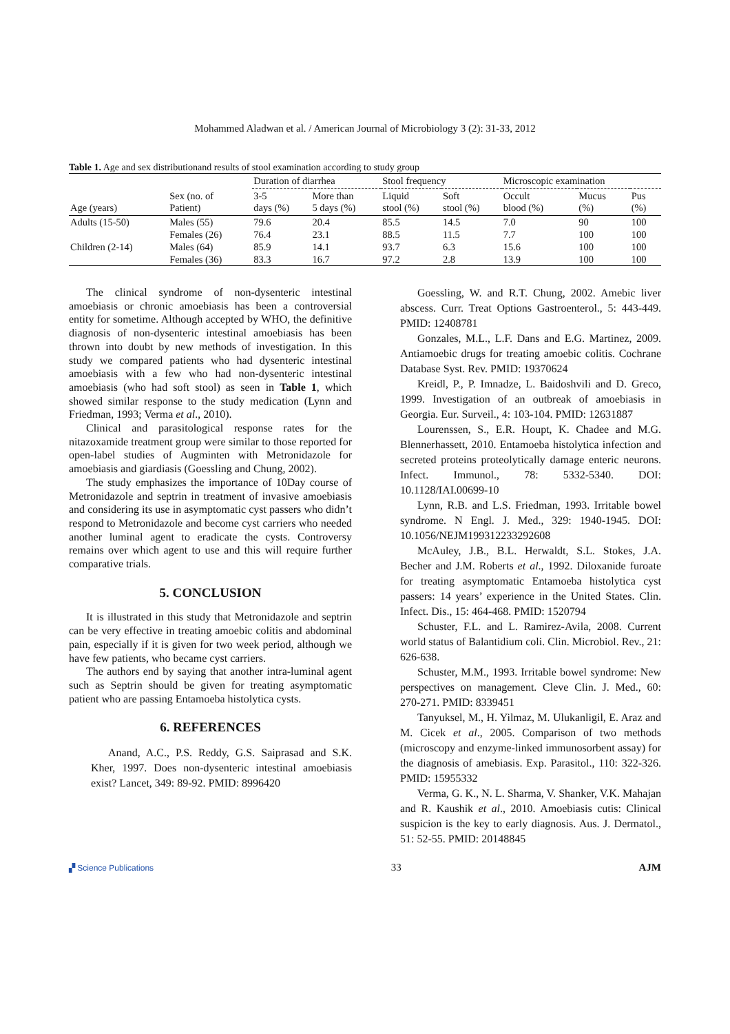Mohammed Aladwan et al. / American Journal of Microbiology 3 (2): 31-33, 2012
Table 1. Age and sex distributionand results of stool examination according to study group
| Age (years) | Sex (no. of Patient) | Duration of diarrhea | | Stool frequency | | Microscopic examination | | |
| --- | --- | --- | --- | --- | --- | --- | --- | --- |
| | | 3-5 days (%) | More than 5 days (%) | Liquid stool (%) | Soft stool (%) | Occult blood (%) | Mucus (%) | Pus (%) |
| Adults (15-50) | Males (55) | 79.6 | 20.4 | 85.5 | 14.5 | 7.0 | 90 | 100 |
| | Females (26) | 76.4 | 23.1 | 88.5 | 11.5 | 7.7 | 100 | 100 |
| Children (2-14) | Males (64) | 85.9 | 14.1 | 93.7 | 6.3 | 15.6 | 100 | 100 |
| | Females (36) | 83.3 | 16.7 | 97.2 | 2.8 | 13.9 | 100 | 100 |
The clinical syndrome of non-dysenteric intestinal amoebiasis or chronic amoebiasis has been a controversial entity for sometime. Although accepted by WHO, the definitive diagnosis of non-dysenteric intestinal amoebiasis has been thrown into doubt by new methods of investigation. In this study we compared patients who had dysenteric intestinal amoebiasis with a few who had non-dysenteric intestinal amoebiasis (who had soft stool) as seen in Table 1, which showed similar response to the study medication (Lynn and Friedman, 1993; Verma et al., 2010).
Clinical and parasitological response rates for the nitazoxamide treatment group were similar to those reported for open-label studies of Augminten with Metronidazole for amoebiasis and giardiasis (Goessling and Chung, 2002).
The study emphasizes the importance of 10Day course of Metronidazole and septrin in treatment of invasive amoebiasis and considering its use in asymptomatic cyst passers who didn’t respond to Metronidazole and become cyst carriers who needed another luminal agent to eradicate the cysts. Controversy remains over which agent to use and this will require further comparative trials.
5. CONCLUSION
It is illustrated in this study that Metronidazole and septrin can be very effective in treating amoebic colitis and abdominal pain, especially if it is given for two week period, although we have few patients, who became cyst carriers.
The authors end by saying that another intra-luminal agent such as Septrin should be given for treating asymptomatic patient who are passing Entamoeba histolytica cysts.
6. REFERENCES
Anand, A.C., P.S. Reddy, G.S. Saiprasad and S.K. Kher, 1997. Does non-dysenteric intestinal amoebiasis exist? Lancet, 349: 89-92. PMID: 8996420
Goessling, W. and R.T. Chung, 2002. Amebic liver abscess. Curr. Treat Options Gastroenterol., 5: 443-449. PMID: 12408781
Gonzales, M.L., L.F. Dans and E.G. Martinez, 2009. Antiamoebic drugs for treating amoebic colitis. Cochrane Database Syst. Rev. PMID: 19370624
Kreidl, P., P. Imnadze, L. Baidoshvili and D. Greco, 1999. Investigation of an outbreak of amoebiasis in Georgia. Eur. Surveil., 4: 103-104. PMID: 12631887
Lourenssen, S., E.R. Houpt, K. Chadee and M.G. Blennerhassett, 2010. Entamoeba histolytica infection and secreted proteins proteolytically damage enteric neurons. Infect. Immunol., 78: 5332-5340. DOI: 10.1128/IAI.00699-10
Lynn, R.B. and L.S. Friedman, 1993. Irritable bowel syndrome. N Engl. J. Med., 329: 1940-1945. DOI: 10.1056/NEJM199312233292608
McAuley, J.B., B.L. Herwaldt, S.L. Stokes, J.A. Becher and J.M. Roberts et al., 1992. Diloxanide furoate for treating asymptomatic Entamoeba histolytica cyst passers: 14 years’ experience in the United States. Clin. Infect. Dis., 15: 464-468. PMID: 1520794
Schuster, F.L. and L. Ramirez-Avila, 2008. Current world status of Balantidium coli. Clin. Microbiol. Rev., 21: 626-638.
Schuster, M.M., 1993. Irritable bowel syndrome: New perspectives on management. Cleve Clin. J. Med., 60: 270-271. PMID: 8339451
Tanyuksel, M., H. Yilmaz, M. Ulukanligil, E. Araz and M. Cicek et al., 2005. Comparison of two methods (microscopy and enzyme-linked immunosorbent assay) for the diagnosis of amebiasis. Exp. Parasitol., 110: 322-326. PMID: 15955332
Verma, G. K., N. L. Sharma, V. Shanker, V.K. Mahajan and R. Kaushik et al., 2010. Amoebiasis cutis: Clinical suspicion is the key to early diagnosis. Aus. J. Dermatol., 51: 52-55. PMID: 20148845
▞ Science Publications 33 AJM